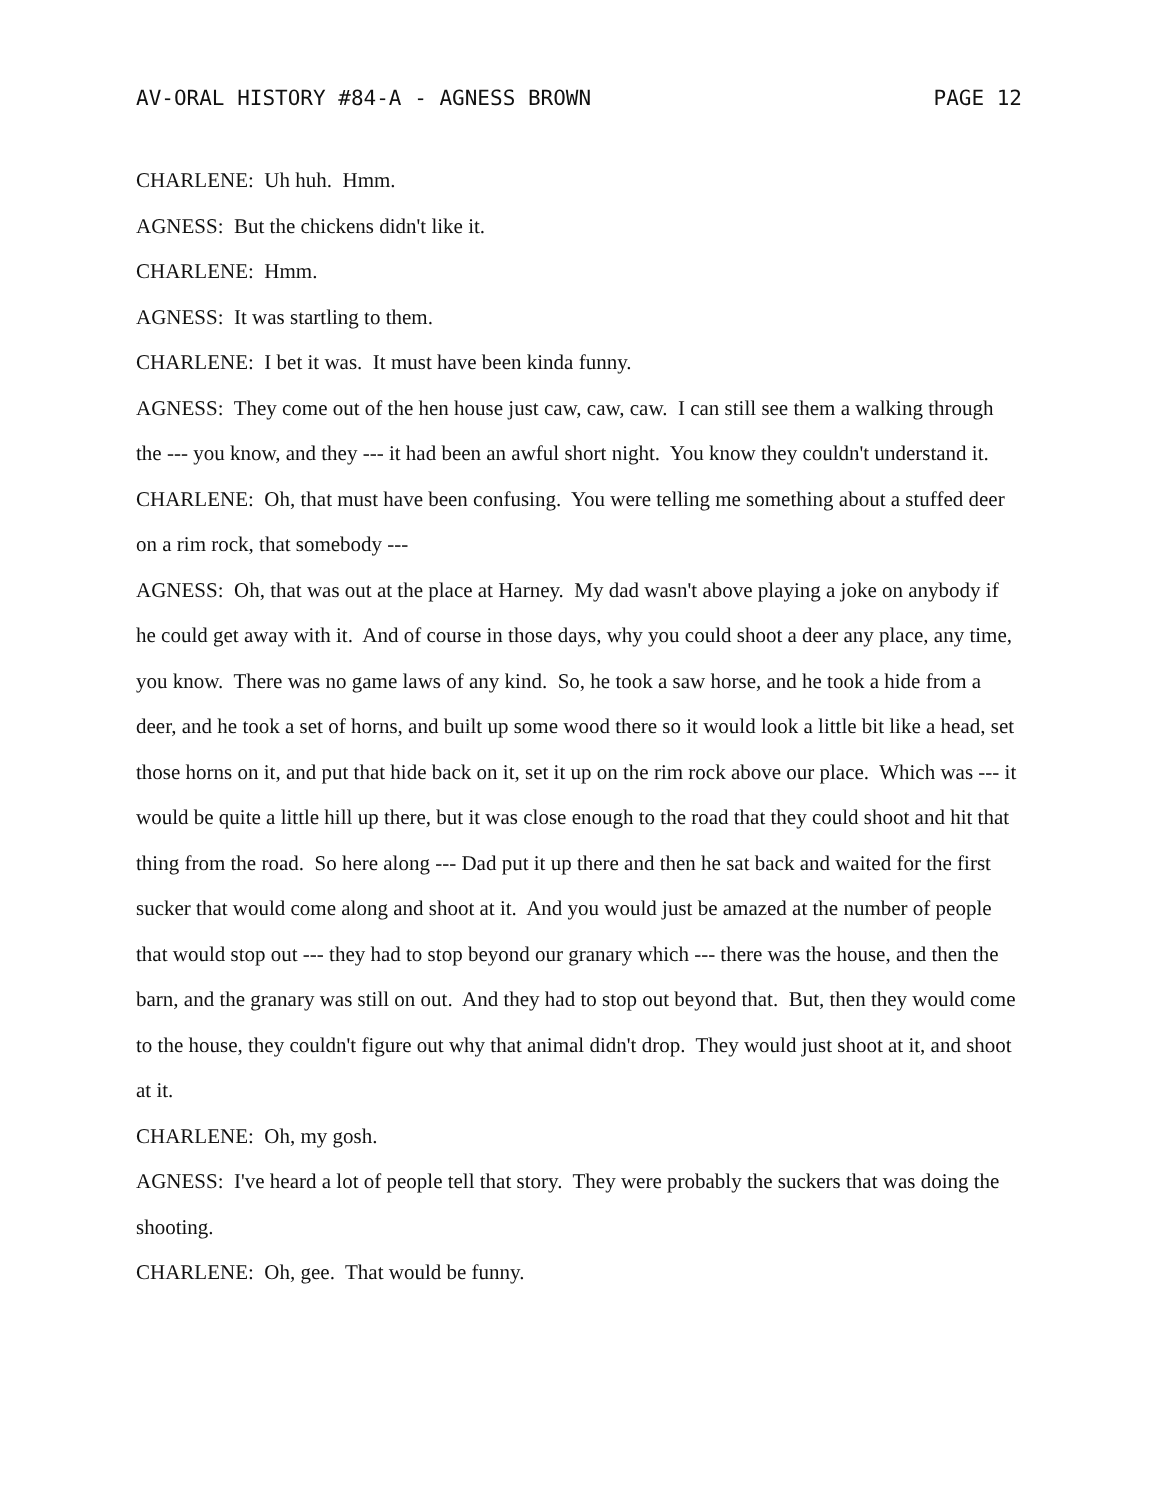AV-ORAL HISTORY #84-A - AGNESS BROWN PAGE 12
CHARLENE: Uh huh. Hmm.
AGNESS: But the chickens didn't like it.
CHARLENE: Hmm.
AGNESS: It was startling to them.
CHARLENE: I bet it was. It must have been kinda funny.
AGNESS: They come out of the hen house just caw, caw, caw. I can still see them a walking through the --- you know, and they --- it had been an awful short night. You know they couldn't understand it.
CHARLENE: Oh, that must have been confusing. You were telling me something about a stuffed deer on a rim rock, that somebody ---
AGNESS: Oh, that was out at the place at Harney. My dad wasn't above playing a joke on anybody if he could get away with it. And of course in those days, why you could shoot a deer any place, any time, you know. There was no game laws of any kind. So, he took a saw horse, and he took a hide from a deer, and he took a set of horns, and built up some wood there so it would look a little bit like a head, set those horns on it, and put that hide back on it, set it up on the rim rock above our place. Which was --- it would be quite a little hill up there, but it was close enough to the road that they could shoot and hit that thing from the road. So here along --- Dad put it up there and then he sat back and waited for the first sucker that would come along and shoot at it. And you would just be amazed at the number of people that would stop out --- they had to stop beyond our granary which --- there was the house, and then the barn, and the granary was still on out. And they had to stop out beyond that. But, then they would come to the house, they couldn't figure out why that animal didn't drop. They would just shoot at it, and shoot at it.
CHARLENE: Oh, my gosh.
AGNESS: I've heard a lot of people tell that story. They were probably the suckers that was doing the shooting.
CHARLENE: Oh, gee. That would be funny.